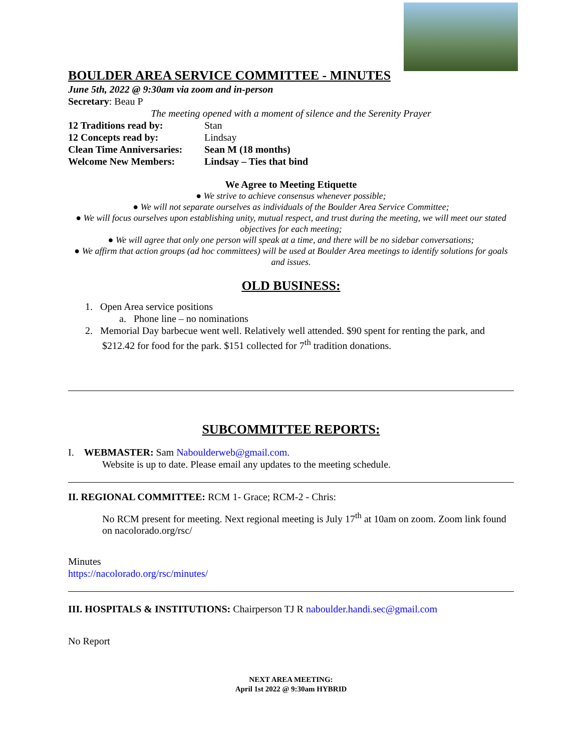BOULDER AREA SERVICE COMMITTEE - MINUTES
June 5th, 2022 @ 9:30am via zoom and in-person
Secretary: Beau P
The meeting opened with a moment of silence and the Serenity Prayer
12 Traditions read by: Stan
12 Concepts read by: Lindsay
Clean Time Anniversaries: Sean M (18 months)
Welcome New Members: Lindsay – Ties that bind
We Agree to Meeting Etiquette
● We strive to achieve consensus whenever possible;
● We will not separate ourselves as individuals of the Boulder Area Service Committee;
● We will focus ourselves upon establishing unity, mutual respect, and trust during the meeting, we will meet our stated objectives for each meeting;
● We will agree that only one person will speak at a time, and there will be no sidebar conversations;
● We affirm that action groups (ad hoc committees) will be used at Boulder Area meetings to identify solutions for goals and issues.
OLD BUSINESS:
1. Open Area service positions
a. Phone line – no nominations
2. Memorial Day barbecue went well. Relatively well attended. $90 spent for renting the park, and $212.42 for food for the park. $151 collected for 7<sup>th</sup> tradition donations.
SUBCOMMITTEE REPORTS:
I. WEBMASTER: Sam Naboulderweb@gmail.com.
Website is up to date. Please email any updates to the meeting schedule.
II. REGIONAL COMMITTEE: RCM 1- Grace; RCM-2 - Chris:
No RCM present for meeting. Next regional meeting is July 17<sup>th</sup> at 10am on zoom. Zoom link found on nacolorado.org/rsc/
Minutes
https://nacolorado.org/rsc/minutes/
III. HOSPITALS & INSTITUTIONS: Chairperson TJ R naboulder.handi.sec@gmail.com
No Report
NEXT AREA MEETING:
April 1st 2022 @ 9:30am HYBRID